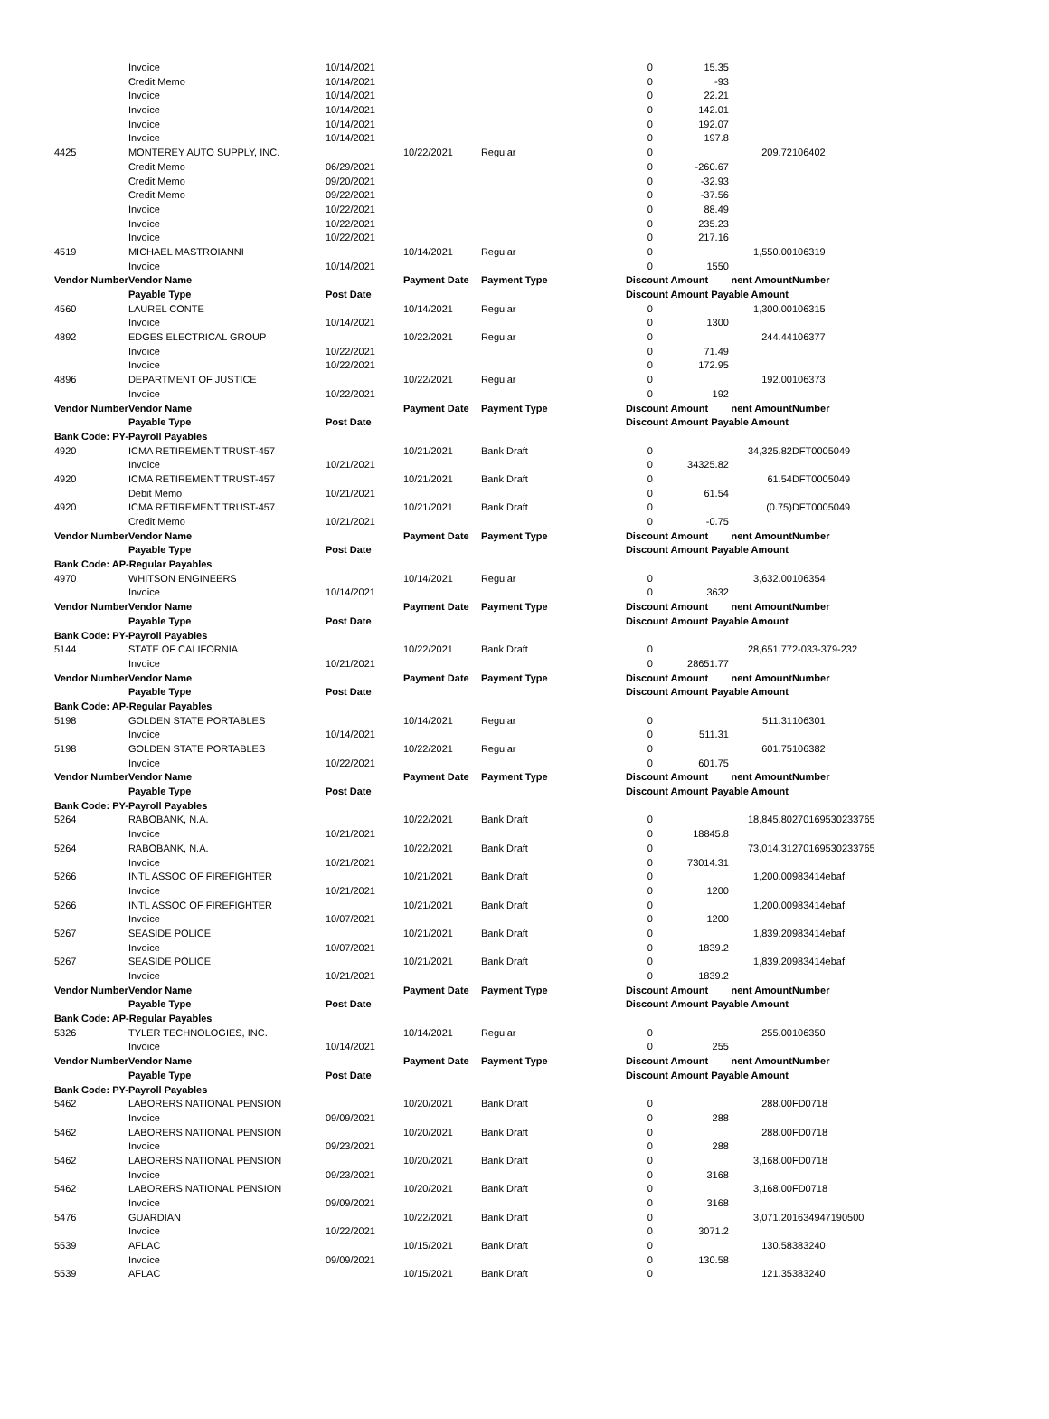| | Invoice | 10/14/2021 | | | 0 | 15.35 | | |
| | Credit Memo | 10/14/2021 | | | 0 | -93 | | |
| | Invoice | 10/14/2021 | | | 0 | 22.21 | | |
| | Invoice | 10/14/2021 | | | 0 | 142.01 | | |
| | Invoice | 10/14/2021 | | | 0 | 192.07 | | |
| | Invoice | 10/14/2021 | | | 0 | 197.8 | | |
| 4425 | MONTEREY AUTO SUPPLY, INC. | | 10/22/2021 | Regular | 0 | | 209.72 | 106402 |
| | Credit Memo | 06/29/2021 | | | 0 | -260.67 | | |
| | Credit Memo | 09/20/2021 | | | 0 | -32.93 | | |
| | Credit Memo | 09/22/2021 | | | 0 | -37.56 | | |
| | Invoice | 10/22/2021 | | | 0 | 88.49 | | |
| | Invoice | 10/22/2021 | | | 0 | 235.23 | | |
| | Invoice | 10/22/2021 | | | 0 | 217.16 | | |
| 4519 | MICHAEL MASTROIANNI | | 10/14/2021 | Regular | 0 | | 1,550.00 | 106319 |
| | Invoice | 10/14/2021 | | | 0 | 1550 | | |
| Vendor Number | Vendor Name | | Payment Date | Payment Type | Discount Amount | | nent Amount | Number |
| | Payable Type | Post Date | | | Discount Amount Payable Amount | | | |
| 4560 | LAUREL CONTE | | 10/14/2021 | Regular | 0 | | 1,300.00 | 106315 |
| | Invoice | 10/14/2021 | | | 0 | 1300 | | |
| 4892 | EDGES ELECTRICAL GROUP | | 10/22/2021 | Regular | 0 | | 244.44 | 106377 |
| | Invoice | 10/22/2021 | | | 0 | 71.49 | | |
| | Invoice | 10/22/2021 | | | 0 | 172.95 | | |
| 4896 | DEPARTMENT OF JUSTICE | | 10/22/2021 | Regular | 0 | | 192.00 | 106373 |
| | Invoice | 10/22/2021 | | | 0 | 192 | | |
| Vendor Number | Vendor Name | | Payment Date | Payment Type | Discount Amount | | nent Amount | Number |
| | Payable Type | Post Date | | | Discount Amount Payable Amount | | | |
| Bank Code: PY-Payroll Payables | | | | | | | | |
| 4920 | ICMA RETIREMENT TRUST-457 | | 10/21/2021 | Bank Draft | 0 | | 34,325.82 | DFT0005049 |
| | Invoice | 10/21/2021 | | | 0 | 34325.82 | | |
| 4920 | ICMA RETIREMENT TRUST-457 | | 10/21/2021 | Bank Draft | 0 | | 61.54 | DFT0005049 |
| | Debit Memo | 10/21/2021 | | | 0 | 61.54 | | |
| 4920 | ICMA RETIREMENT TRUST-457 | | 10/21/2021 | Bank Draft | 0 | | (0.75) | DFT0005049 |
| | Credit Memo | 10/21/2021 | | | 0 | -0.75 | | |
| Vendor Number | Vendor Name | | Payment Date | Payment Type | Discount Amount | | nent Amount | Number |
| | Payable Type | Post Date | | | Discount Amount Payable Amount | | | |
| Bank Code: AP-Regular Payables | | | | | | | | |
| 4970 | WHITSON ENGINEERS | | 10/14/2021 | Regular | 0 | | 3,632.00 | 106354 |
| | Invoice | 10/14/2021 | | | 0 | 3632 | | |
| Vendor Number | Vendor Name | | Payment Date | Payment Type | Discount Amount | | nent Amount | Number |
| | Payable Type | Post Date | | | Discount Amount Payable Amount | | | |
| Bank Code: PY-Payroll Payables | | | | | | | | |
| 5144 | STATE OF CALIFORNIA | | 10/22/2021 | Bank Draft | 0 | | 28,651.77 | 2-033-379-232 |
| | Invoice | 10/21/2021 | | | 0 | 28651.77 | | |
| Vendor Number | Vendor Name | | Payment Date | Payment Type | Discount Amount | | nent Amount | Number |
| | Payable Type | Post Date | | | Discount Amount Payable Amount | | | |
| Bank Code: AP-Regular Payables | | | | | | | | |
| 5198 | GOLDEN STATE PORTABLES | | 10/14/2021 | Regular | 0 | | 511.31 | 106301 |
| | Invoice | 10/14/2021 | | | 0 | 511.31 | | |
| 5198 | GOLDEN STATE PORTABLES | | 10/22/2021 | Regular | 0 | | 601.75 | 106382 |
| | Invoice | 10/22/2021 | | | 0 | 601.75 | | |
| Vendor Number | Vendor Name | | Payment Date | Payment Type | Discount Amount | | nent Amount | Number |
| | Payable Type | Post Date | | | Discount Amount Payable Amount | | | |
| Bank Code: PY-Payroll Payables | | | | | | | | |
| 5264 | RABOBANK, N.A. | | 10/22/2021 | Bank Draft | 0 | | 18,845.80 | 270169530233765 |
| | Invoice | 10/21/2021 | | | 0 | 18845.8 | | |
| 5264 | RABOBANK, N.A. | | 10/22/2021 | Bank Draft | 0 | | 73,014.31 | 270169530233765 |
| | Invoice | 10/21/2021 | | | 0 | 73014.31 | | |
| 5266 | INTL ASSOC OF FIREFIGHTER | | 10/21/2021 | Bank Draft | 0 | | 1,200.00 | 983414ebaf |
| | Invoice | 10/21/2021 | | | 0 | 1200 | | |
| 5266 | INTL ASSOC OF FIREFIGHTER | | 10/21/2021 | Bank Draft | 0 | | 1,200.00 | 983414ebaf |
| | Invoice | 10/07/2021 | | | 0 | 1200 | | |
| 5267 | SEASIDE POLICE | | 10/21/2021 | Bank Draft | 0 | | 1,839.20 | 983414ebaf |
| | Invoice | 10/07/2021 | | | 0 | 1839.2 | | |
| 5267 | SEASIDE POLICE | | 10/21/2021 | Bank Draft | 0 | | 1,839.20 | 983414ebaf |
| | Invoice | 10/21/2021 | | | 0 | 1839.2 | | |
| Vendor Number | Vendor Name | | Payment Date | Payment Type | Discount Amount | | nent Amount | Number |
| | Payable Type | Post Date | | | Discount Amount Payable Amount | | | |
| Bank Code: AP-Regular Payables | | | | | | | | |
| 5326 | TYLER TECHNOLOGIES, INC. | | 10/14/2021 | Regular | 0 | | 255.00 | 106350 |
| | Invoice | 10/14/2021 | | | 0 | 255 | | |
| Vendor Number | Vendor Name | | Payment Date | Payment Type | Discount Amount | | nent Amount | Number |
| | Payable Type | Post Date | | | Discount Amount Payable Amount | | | |
| Bank Code: PY-Payroll Payables | | | | | | | | |
| 5462 | LABORERS NATIONAL PENSION | | 10/20/2021 | Bank Draft | 0 | | 288.00 | FD0718 |
| | Invoice | 09/09/2021 | | | 0 | 288 | | |
| 5462 | LABORERS NATIONAL PENSION | | 10/20/2021 | Bank Draft | 0 | | 288.00 | FD0718 |
| | Invoice | 09/23/2021 | | | 0 | 288 | | |
| 5462 | LABORERS NATIONAL PENSION | | 10/20/2021 | Bank Draft | 0 | | 3,168.00 | FD0718 |
| | Invoice | 09/23/2021 | | | 0 | 3168 | | |
| 5462 | LABORERS NATIONAL PENSION | | 10/20/2021 | Bank Draft | 0 | | 3,168.00 | FD0718 |
| | Invoice | 09/09/2021 | | | 0 | 3168 | | |
| 5476 | GUARDIAN | | 10/22/2021 | Bank Draft | 0 | | 3,071.20 | 1634947190500 |
| | Invoice | 10/22/2021 | | | 0 | 3071.2 | | |
| 5539 | AFLAC | | 10/15/2021 | Bank Draft | 0 | | 130.58 | 383240 |
| | Invoice | 09/09/2021 | | | 0 | 130.58 | | |
| 5539 | AFLAC | | 10/15/2021 | Bank Draft | 0 | | 121.35 | 383240 |